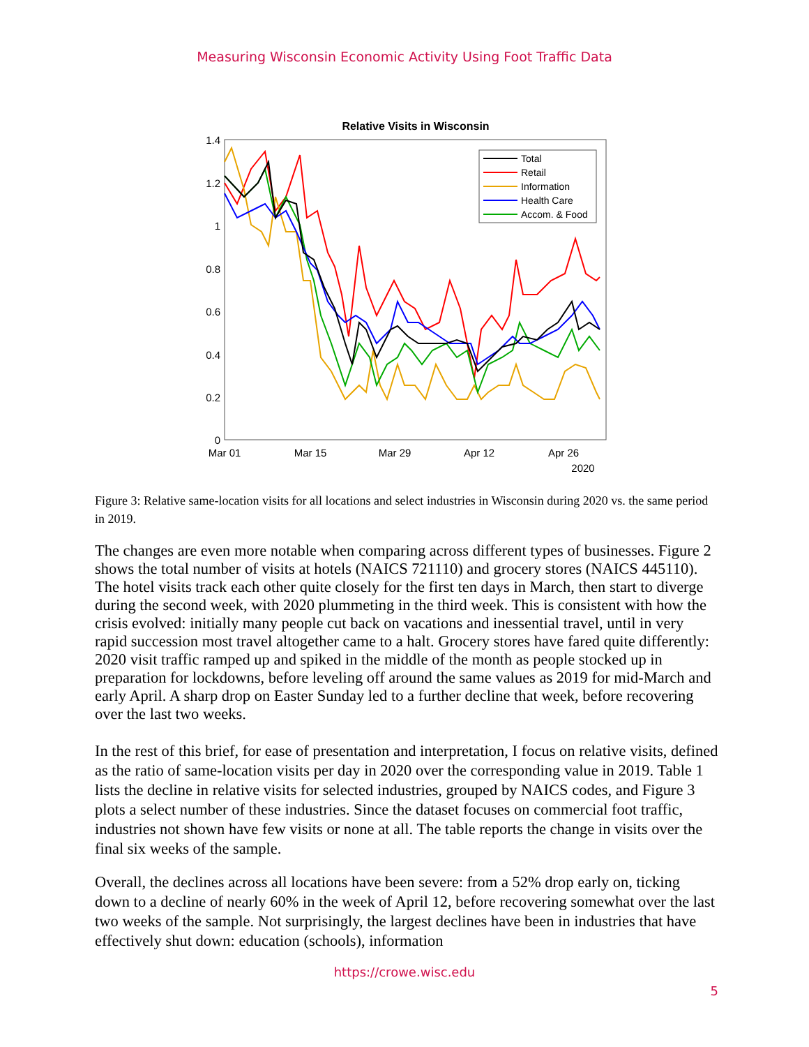Measuring Wisconsin Economic Activity Using Foot Traffic Data
Relative Visits in Wisconsin
1.4
1.2
1
0.8
0.6
0.4
0.2
0
Mar 01
Mar 15
Mar 29
Apr 12
Apr 26
2020
Total
Retail
Information
Health Care
Accom. & Food
Figure 3: Relative same-location visits for all locations and select industries in Wisconsin during 2020 vs. the same period in 2019.
The changes are even more notable when comparing across different types of businesses. Figure 2 shows the total number of visits at hotels (NAICS 721110) and grocery stores (NAICS 445110). The hotel visits track each other quite closely for the first ten days in March, then start to diverge during the second week, with 2020 plummeting in the third week. This is consistent with how the crisis evolved: initially many people cut back on vacations and inessential travel, until in very rapid succession most travel altogether came to a halt. Grocery stores have fared quite differently: 2020 visit traffic ramped up and spiked in the middle of the month as people stocked up in preparation for lockdowns, before leveling off around the same values as 2019 for mid-March and early April. A sharp drop on Easter Sunday led to a further decline that week, before recovering over the last two weeks.
In the rest of this brief, for ease of presentation and interpretation, I focus on relative visits, defined as the ratio of same-location visits per day in 2020 over the corresponding value in 2019. Table 1 lists the decline in relative visits for selected industries, grouped by NAICS codes, and Figure 3 plots a select number of these industries. Since the dataset focuses on commercial foot traffic, industries not shown have few visits or none at all. The table reports the change in visits over the final six weeks of the sample.
Overall, the declines across all locations have been severe: from a 52% drop early on, ticking down to a decline of nearly 60% in the week of April 12, before recovering somewhat over the last two weeks of the sample. Not surprisingly, the largest declines have been in industries that have effectively shut down: education (schools), information
https://crowe.wisc.edu
5